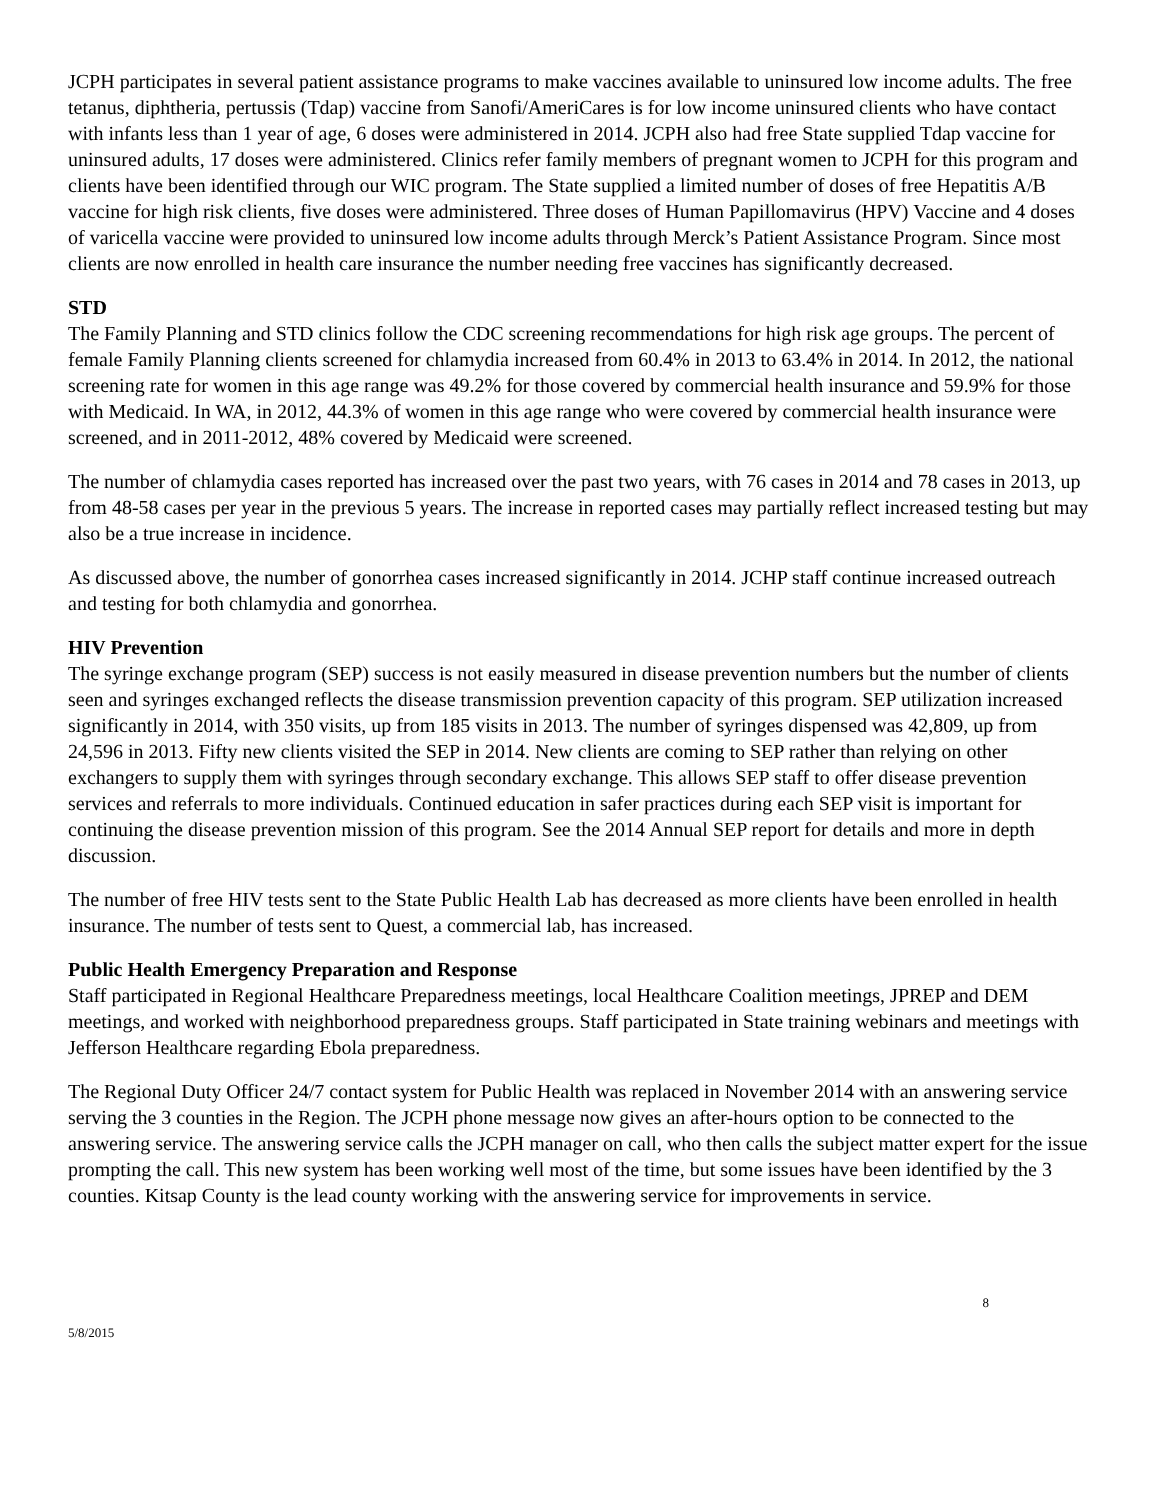JCPH participates in several patient assistance programs to make vaccines available to uninsured low income adults. The free tetanus, diphtheria, pertussis (Tdap) vaccine from Sanofi/AmeriCares is for low income uninsured clients who have contact with infants less than 1 year of age, 6 doses were administered in 2014. JCPH also had free State supplied Tdap vaccine for uninsured adults, 17 doses were administered. Clinics refer family members of pregnant women to JCPH for this program and clients have been identified through our WIC program. The State supplied a limited number of doses of free Hepatitis A/B vaccine for high risk clients, five doses were administered. Three doses of Human Papillomavirus (HPV) Vaccine and 4 doses of varicella vaccine were provided to uninsured low income adults through Merck’s Patient Assistance Program. Since most clients are now enrolled in health care insurance the number needing free vaccines has significantly decreased.
STD
The Family Planning and STD clinics follow the CDC screening recommendations for high risk age groups. The percent of female Family Planning clients screened for chlamydia increased from 60.4% in 2013 to 63.4% in 2014. In 2012, the national screening rate for women in this age range was 49.2% for those covered by commercial health insurance and 59.9% for those with Medicaid. In WA, in 2012, 44.3% of women in this age range who were covered by commercial health insurance were screened, and in 2011-2012, 48% covered by Medicaid were screened.
The number of chlamydia cases reported has increased over the past two years, with 76 cases in 2014 and 78 cases in 2013, up from 48-58 cases per year in the previous 5 years. The increase in reported cases may partially reflect increased testing but may also be a true increase in incidence.
As discussed above, the number of gonorrhea cases increased significantly in 2014. JCHP staff continue increased outreach and testing for both chlamydia and gonorrhea.
HIV Prevention
The syringe exchange program (SEP) success is not easily measured in disease prevention numbers but the number of clients seen and syringes exchanged reflects the disease transmission prevention capacity of this program. SEP utilization increased significantly in 2014, with 350 visits, up from 185 visits in 2013. The number of syringes dispensed was 42,809, up from 24,596 in 2013. Fifty new clients visited the SEP in 2014. New clients are coming to SEP rather than relying on other exchangers to supply them with syringes through secondary exchange. This allows SEP staff to offer disease prevention services and referrals to more individuals. Continued education in safer practices during each SEP visit is important for continuing the disease prevention mission of this program. See the 2014 Annual SEP report for details and more in depth discussion.
The number of free HIV tests sent to the State Public Health Lab has decreased as more clients have been enrolled in health insurance. The number of tests sent to Quest, a commercial lab, has increased.
Public Health Emergency Preparation and Response
Staff participated in Regional Healthcare Preparedness meetings, local Healthcare Coalition meetings, JPREP and DEM meetings, and worked with neighborhood preparedness groups. Staff participated in State training webinars and meetings with Jefferson Healthcare regarding Ebola preparedness.
The Regional Duty Officer 24/7 contact system for Public Health was replaced in November 2014 with an answering service serving the 3 counties in the Region. The JCPH phone message now gives an after-hours option to be connected to the answering service. The answering service calls the JCPH manager on call, who then calls the subject matter expert for the issue prompting the call. This new system has been working well most of the time, but some issues have been identified by the 3 counties. Kitsap County is the lead county working with the answering service for improvements in service.
8
5/8/2015